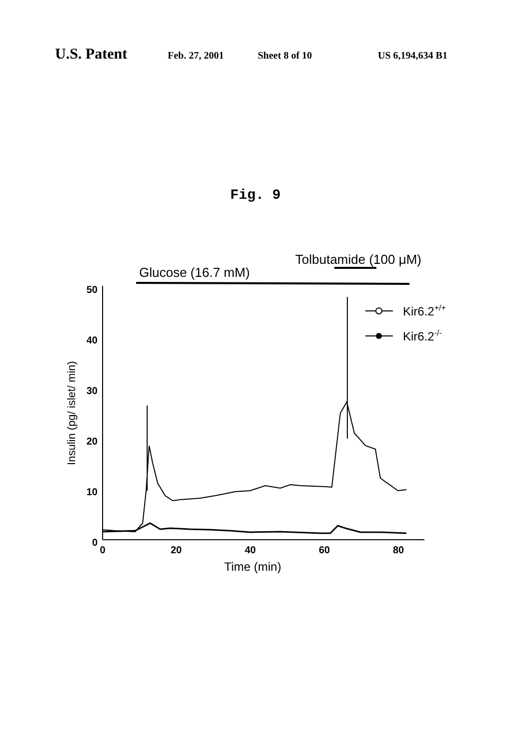U.S. Patent Feb. 27, 2001 Sheet 8 of 10 US 6,194,634 B1
Fig. 9
Tolbutamide (100 μM)
Glucose (16.7 mM)
50
40
30
20
10
0
0
20
40
60
80
Time (min)
Insulin (pg/ islet/ min)
Kir6.2+/+
Kir6.2-/-